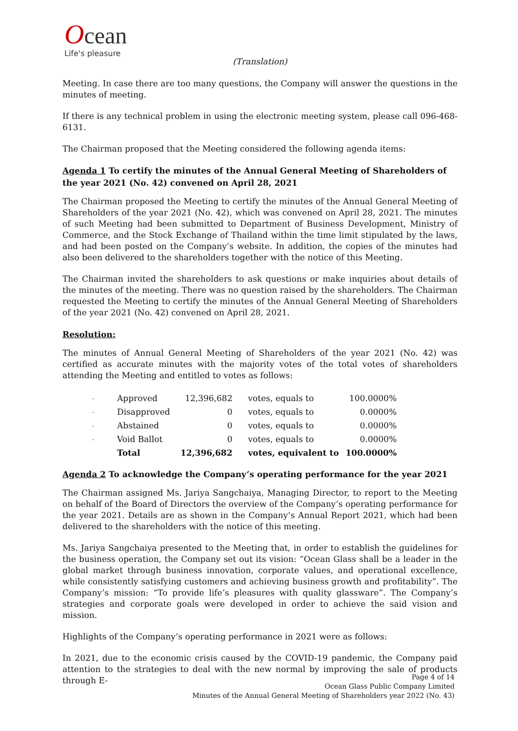Ocean
Life's pleasure
(Translation)
Meeting. In case there are too many questions, the Company will answer the questions in the minutes of meeting.
If there is any technical problem in using the electronic meeting system, please call 096-468-6131.
The Chairman proposed that the Meeting considered the following agenda items:
Agenda 1 To certify the minutes of the Annual General Meeting of Shareholders of the year 2021 (No. 42) convened on April 28, 2021
The Chairman proposed the Meeting to certify the minutes of the Annual General Meeting of Shareholders of the year 2021 (No. 42), which was convened on April 28, 2021. The minutes of such Meeting had been submitted to Department of Business Development, Ministry of Commerce, and the Stock Exchange of Thailand within the time limit stipulated by the laws, and had been posted on the Company’s website. In addition, the copies of the minutes had also been delivered to the shareholders together with the notice of this Meeting.
The Chairman invited the shareholders to ask questions or make inquiries about details of the minutes of the meeting. There was no question raised by the shareholders. The Chairman requested the Meeting to certify the minutes of the Annual General Meeting of Shareholders of the year 2021 (No. 42) convened on April 28, 2021.
Resolution:
The minutes of Annual General Meeting of Shareholders of the year 2021 (No. 42) was certified as accurate minutes with the majority votes of the total votes of shareholders attending the Meeting and entitled to votes as follows:
| - | Approved | 12,396,682 | votes, equals to | 100.0000% |
| - | Disapproved | 0 | votes, equals to | 0.0000% |
| - | Abstained | 0 | votes, equals to | 0.0000% |
| - | Void Ballot | 0 | votes, equals to | 0.0000% |
| | Total | 12,396,682 | votes, equivalent to | 100.0000% |
Agenda 2 To acknowledge the Company’s operating performance for the year 2021
The Chairman assigned Ms. Jariya Sangchaiya, Managing Director, to report to the Meeting on behalf of the Board of Directors the overview of the Company’s operating performance for the year 2021. Details are as shown in the Company’s Annual Report 2021, which had been delivered to the shareholders with the notice of this meeting.
Ms. Jariya Sangchaiya presented to the Meeting that, in order to establish the guidelines for the business operation, the Company set out its vision: “Ocean Glass shall be a leader in the global market through business innovation, corporate values, and operational excellence, while consistently satisfying customers and achieving business growth and profitability”. The Company’s mission: “To provide life’s pleasures with quality glassware”. The Company’s strategies and corporate goals were developed in order to achieve the said vision and mission.
Highlights of the Company’s operating performance in 2021 were as follows:
In 2021, due to the economic crisis caused by the COVID-19 pandemic, the Company paid attention to the strategies to deal with the new normal by improving the sale of products through E-
Page 4 of 14
Ocean Glass Public Company Limited
Minutes of the Annual General Meeting of Shareholders year 2022 (No. 43)